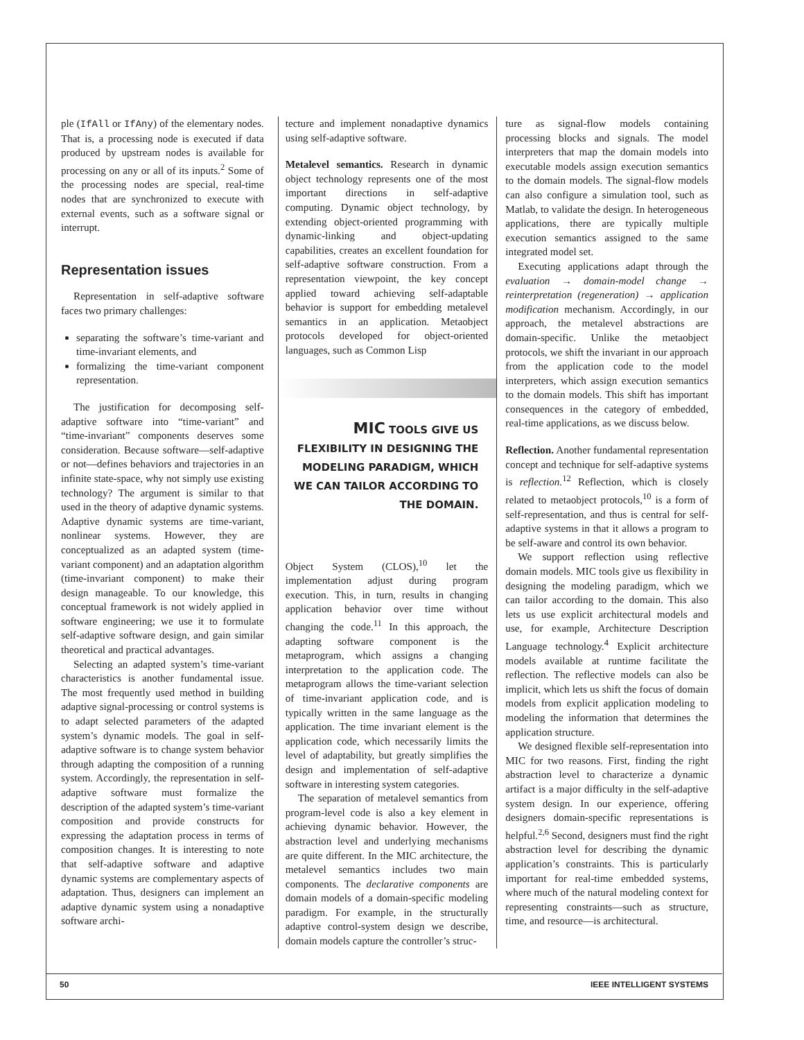ple (IfAll or IfAny) of the elementary nodes. That is, a processing node is executed if data produced by upstream nodes is available for processing on any or all of its inputs.<sup>2</sup> Some of the processing nodes are special, real-time nodes that are synchronized to execute with external events, such as a software signal or interrupt.
Representation issues
Representation in self-adaptive software faces two primary challenges:
separating the software’s time-variant and time-invariant elements, and
formalizing the time-variant component representation.
The justification for decomposing self-adaptive software into “time-variant” and “time-invariant” components deserves some consideration. Because software—self-adaptive or not—defines behaviors and trajectories in an infinite state-space, why not simply use existing technology? The argument is similar to that used in the theory of adaptive dynamic systems. Adaptive dynamic systems are time-variant, nonlinear systems. However, they are conceptualized as an adapted system (time-variant component) and an adaptation algorithm (time-invariant component) to make their design manageable. To our knowledge, this conceptual framework is not widely applied in software engineering; we use it to formulate self-adaptive software design, and gain similar theoretical and practical advantages.
Selecting an adapted system’s time-variant characteristics is another fundamental issue. The most frequently used method in building adaptive signal-processing or control systems is to adapt selected parameters of the adapted system’s dynamic models. The goal in self-adaptive software is to change system behavior through adapting the composition of a running system. Accordingly, the representation in self-adaptive software must formalize the description of the adapted system’s time-variant composition and provide constructs for expressing the adaptation process in terms of composition changes. It is interesting to note that self-adaptive software and adaptive dynamic systems are complementary aspects of adaptation. Thus, designers can implement an adaptive dynamic system using a nonadaptive software archi-
tecture and implement nonadaptive dynamics using self-adaptive software.
Metalevel semantics. Research in dynamic object technology represents one of the most important directions in self-adaptive computing. Dynamic object technology, by extending object-oriented programming with dynamic-linking and object-updating capabilities, creates an excellent foundation for self-adaptive software construction. From a representation viewpoint, the key concept applied toward achieving self-adaptable behavior is support for embedding metalevel semantics in an application. Metaobject protocols developed for object-oriented languages, such as Common Lisp
MIC TOOLS GIVE US
FLEXIBILITY IN DESIGNING THE
MODELING PARADIGM, WHICH
WE CAN TAILOR ACCORDING TO
THE DOMAIN.
Object System (CLOS),<sup>10</sup> let the implementation adjust during program execution. This, in turn, results in changing application behavior over time without changing the code.<sup>11</sup> In this approach, the adapting software component is the metaprogram, which assigns a changing interpretation to the application code. The metaprogram allows the time-variant selection of time-invariant application code, and is typically written in the same language as the application. The time invariant element is the application code, which necessarily limits the level of adaptability, but greatly simplifies the design and implementation of self-adaptive software in interesting system categories.
The separation of metalevel semantics from program-level code is also a key element in achieving dynamic behavior. However, the abstraction level and underlying mechanisms are quite different. In the MIC architecture, the metalevel semantics includes two main components. The declarative components are domain models of a domain-specific modeling paradigm. For example, in the structurally adaptive control-system design we describe, domain models capture the controller’s struc-
ture as signal-flow models containing processing blocks and signals. The model interpreters that map the domain models into executable models assign execution semantics to the domain models. The signal-flow models can also configure a simulation tool, such as Matlab, to validate the design. In heterogeneous applications, there are typically multiple execution semantics assigned to the same integrated model set.
Executing applications adapt through the evaluation → domain-model change → reinterpretation (regeneration) → application modification mechanism. Accordingly, in our approach, the metalevel abstractions are domain-specific. Unlike the metaobject protocols, we shift the invariant in our approach from the application code to the model interpreters, which assign execution semantics to the domain models. This shift has important consequences in the category of embedded, real-time applications, as we discuss below.
Reflection. Another fundamental representation concept and technique for self-adaptive systems is reflection.<sup>12</sup> Reflection, which is closely related to metaobject protocols,<sup>10</sup> is a form of self-representation, and thus is central for self-adaptive systems in that it allows a program to be self-aware and control its own behavior.
We support reflection using reflective domain models. MIC tools give us flexibility in designing the modeling paradigm, which we can tailor according to the domain. This also lets us use explicit architectural models and use, for example, Architecture Description Language technology.<sup>4</sup> Explicit architecture models available at runtime facilitate the reflection. The reflective models can also be implicit, which lets us shift the focus of domain models from explicit application modeling to modeling the information that determines the application structure.
We designed flexible self-representation into MIC for two reasons. First, finding the right abstraction level to characterize a dynamic artifact is a major difficulty in the self-adaptive system design. In our experience, offering designers domain-specific representations is helpful.<sup>2,6</sup> Second, designers must find the right abstraction level for describing the dynamic application’s constraints. This is particularly important for real-time embedded systems, where much of the natural modeling context for representing constraints—such as structure, time, and resource—is architectural.
50 IEEE INTELLIGENT SYSTEMS